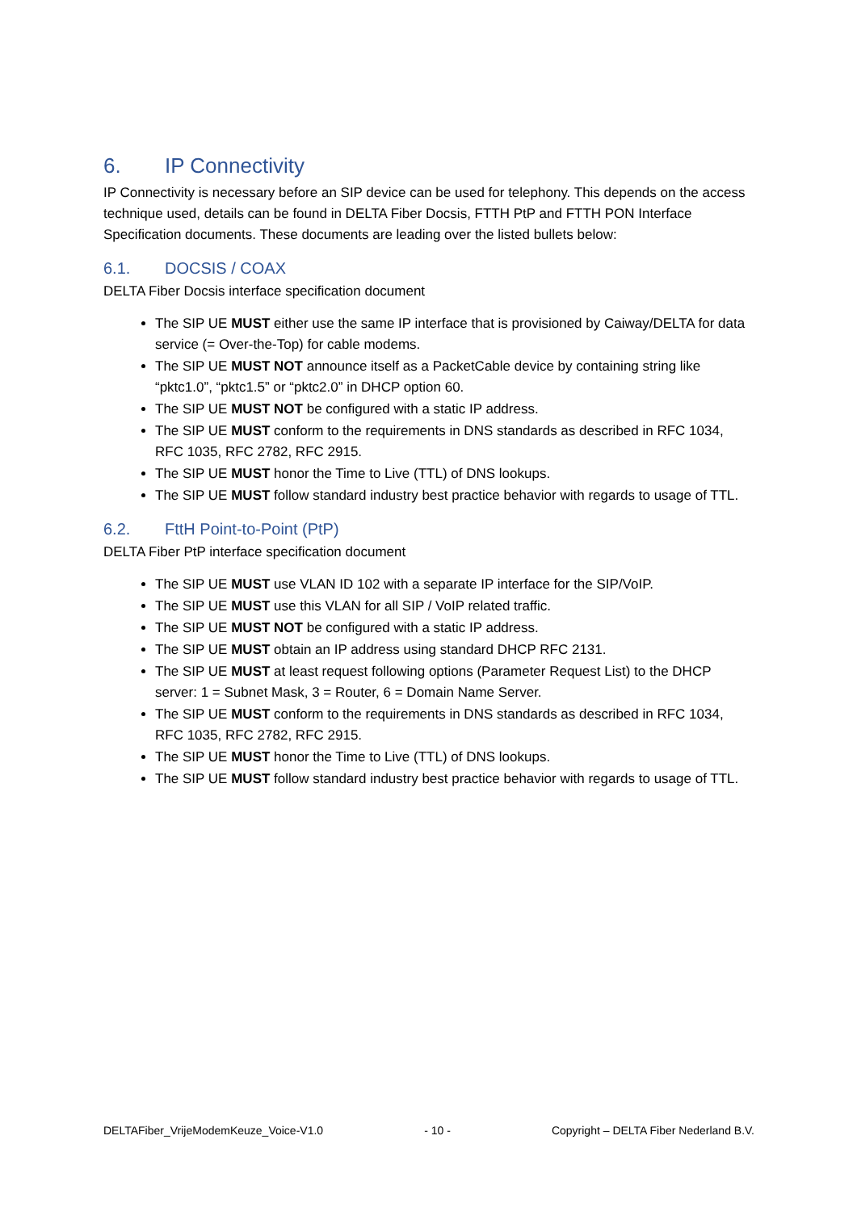6. IP Connectivity
IP Connectivity is necessary before an SIP device can be used for telephony. This depends on the access technique used, details can be found in DELTA Fiber Docsis, FTTH PtP and FTTH PON Interface Specification documents. These documents are leading over the listed bullets below:
6.1. DOCSIS / COAX
DELTA Fiber Docsis interface specification document
The SIP UE MUST either use the same IP interface that is provisioned by Caiway/DELTA for data service (= Over-the-Top) for cable modems.
The SIP UE MUST NOT announce itself as a PacketCable device by containing string like “pktc1.0”, “pktc1.5” or “pktc2.0” in DHCP option 60.
The SIP UE MUST NOT be configured with a static IP address.
The SIP UE MUST conform to the requirements in DNS standards as described in RFC 1034, RFC 1035, RFC 2782, RFC 2915.
The SIP UE MUST honor the Time to Live (TTL) of DNS lookups.
The SIP UE MUST follow standard industry best practice behavior with regards to usage of TTL.
6.2. FttH Point-to-Point (PtP)
DELTA Fiber PtP interface specification document
The SIP UE MUST use VLAN ID 102 with a separate IP interface for the SIP/VoIP.
The SIP UE MUST use this VLAN for all SIP / VoIP related traffic.
The SIP UE MUST NOT be configured with a static IP address.
The SIP UE MUST obtain an IP address using standard DHCP RFC 2131.
The SIP UE MUST at least request following options (Parameter Request List) to the DHCP server: 1 = Subnet Mask, 3 = Router, 6 = Domain Name Server.
The SIP UE MUST conform to the requirements in DNS standards as described in RFC 1034, RFC 1035, RFC 2782, RFC 2915.
The SIP UE MUST honor the Time to Live (TTL) of DNS lookups.
The SIP UE MUST follow standard industry best practice behavior with regards to usage of TTL.
DELTAFiber_VrijeModemKeuze_Voice-V1.0 - 10 - Copyright – DELTA Fiber Nederland B.V.